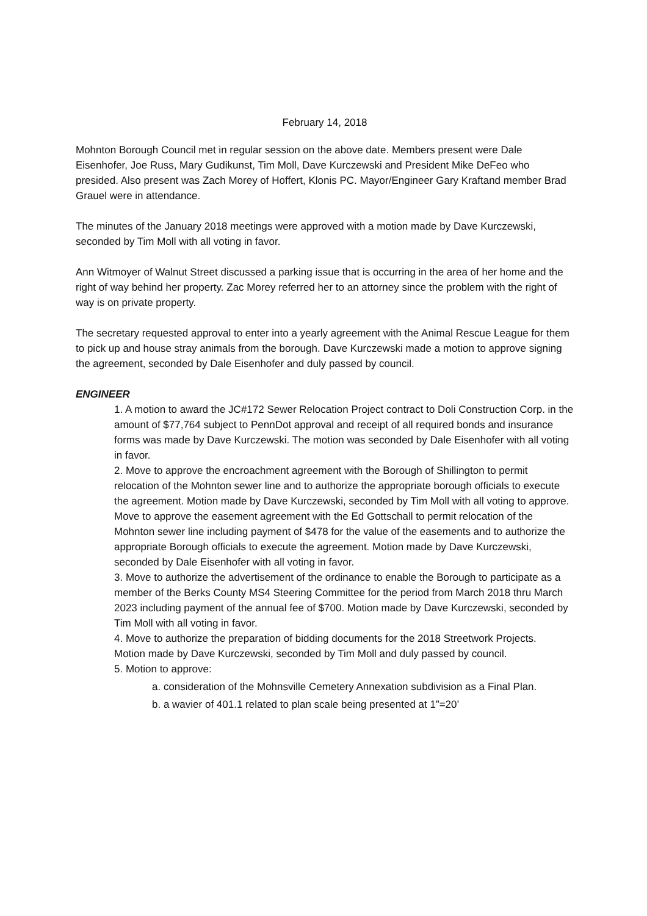February 14, 2018
Mohnton Borough Council met in regular session on the above date. Members present were Dale Eisenhofer, Joe Russ, Mary Gudikunst, Tim Moll, Dave Kurczewski and President Mike DeFeo who presided. Also present was Zach Morey of Hoffert, Klonis PC. Mayor/Engineer Gary Kraftand member Brad Grauel were in attendance.
The minutes of the January 2018 meetings were approved with a motion made by Dave Kurczewski, seconded by Tim Moll with all voting in favor.
Ann Witmoyer of Walnut Street discussed a parking issue that is occurring in the area of her home and the right of way behind her property. Zac Morey referred her to an attorney since the problem with the right of way is on private property.
The secretary requested approval to enter into a yearly agreement with the Animal Rescue League for them to pick up and house stray animals from the borough. Dave Kurczewski made a motion to approve signing the agreement, seconded by Dale Eisenhofer and duly passed by council.
ENGINEER
1. A motion to award the JC#172 Sewer Relocation Project contract to Doli Construction Corp. in the amount of $77,764 subject to PennDot approval and receipt of all required bonds and insurance forms was made by Dave Kurczewski. The motion was seconded by Dale Eisenhofer with all voting in favor.
2. Move to approve the encroachment agreement with the Borough of Shillington to permit relocation of the Mohnton sewer line and to authorize the appropriate borough officials to execute the agreement. Motion made by Dave Kurczewski, seconded by Tim Moll with all voting to approve.
Move to approve the easement agreement with the Ed Gottschall to permit relocation of the Mohnton sewer line including payment of $478 for the value of the easements and to authorize the appropriate Borough officials to execute the agreement. Motion made by Dave Kurczewski, seconded by Dale Eisenhofer with all voting in favor.
3. Move to authorize the advertisement of the ordinance to enable the Borough to participate as a member of the Berks County MS4 Steering Committee for the period from March 2018 thru March 2023 including payment of the annual fee of $700. Motion made by Dave Kurczewski, seconded by Tim Moll with all voting in favor.
4. Move to authorize the preparation of bidding documents for the 2018 Streetwork Projects.
Motion made by Dave Kurczewski, seconded by Tim Moll and duly passed by council.
5. Motion to approve:
a. consideration of the Mohnsville Cemetery Annexation subdivision as a Final Plan.
b. a wavier of 401.1 related to plan scale being presented at 1”=20’